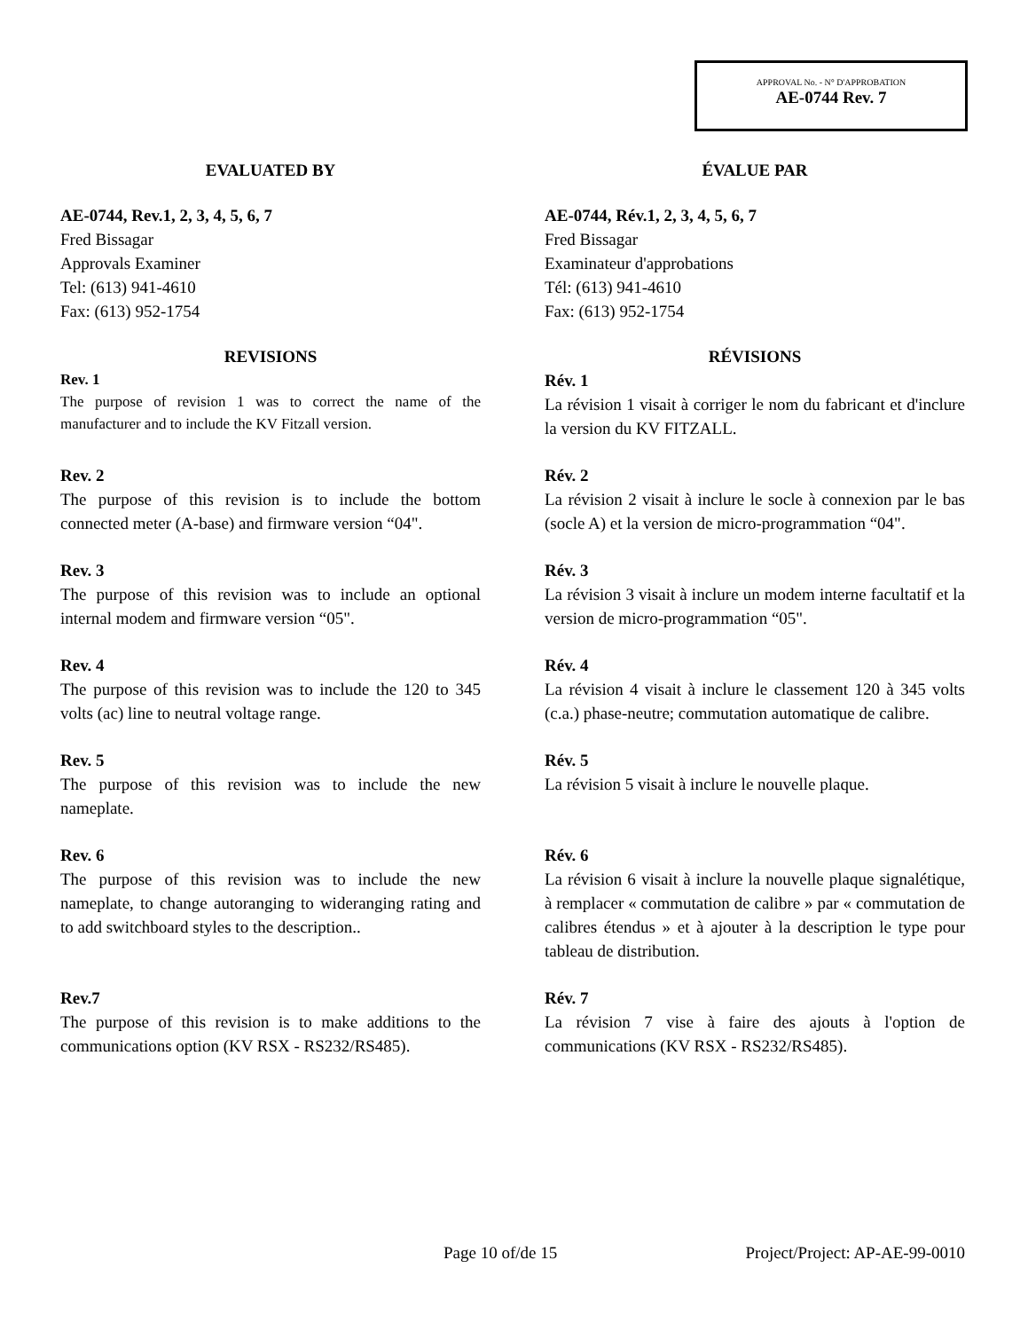APPROVAL No. - N° D'APPROBATION
AE-0744 Rev. 7
EVALUATED BY ÉVALUE PAR
AE-0744, Rev.1, 2, 3, 4, 5, 6, 7
Fred Bissagar
Approvals Examiner
Tel: (613) 941-4610
Fax: (613) 952-1754
AE-0744, Rév.1, 2, 3, 4, 5, 6, 7
Fred Bissagar
Examinateur d'approbations
Tél: (613) 941-4610
Fax: (613) 952-1754
REVISIONS RÉVISIONS
Rev. 1
The purpose of revision 1 was to correct the name of the manufacturer and to include the KV Fitzall version.
Rév. 1
La révision 1 visait à corriger le nom du fabricant et d'inclure la version du KV FITZALL.
Rev. 2
The purpose of this revision is to include the bottom connected meter (A-base) and firmware version “04".
Rév. 2
La révision 2 visait à inclure le socle à connexion par le bas (socle A) et la version de micro-programmation “04".
Rev. 3
The purpose of this revision was to include an optional internal modem and firmware version “05".
Rév. 3
La révision 3 visait à inclure un modem interne facultatif et la version de micro-programmation “05".
Rev. 4
The purpose of this revision was to include the 120 to 345 volts (ac) line to neutral voltage range.
Rév. 4
La révision 4 visait à inclure le classement 120 à 345 volts (c.a.) phase-neutre; commutation automatique de calibre.
Rev. 5
The purpose of this revision was to include the new nameplate.
Rév. 5
La révision 5 visait à inclure le nouvelle plaque.
Rev. 6
The purpose of this revision was to include the new nameplate, to change autoranging to wideranging rating and to add switchboard styles to the description..
Rév. 6
La révision 6 visait à inclure la nouvelle plaque signalétique, à remplacer « commutation de calibre » par « commutation de calibres étendus » et à ajouter à la description le type pour tableau de distribution.
Rev.7
The purpose of this revision is to make additions to the communications option (KV RSX - RS232/RS485).
Rév. 7
La révision 7 vise à faire des ajouts à l'option de communications (KV RSX - RS232/RS485).
Page 10 of/de 15 Project/Project: AP-AE-99-0010